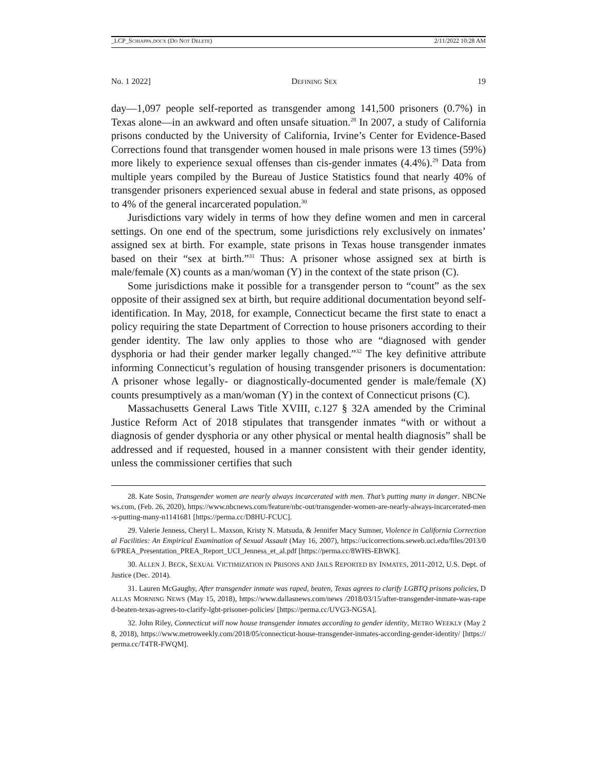_LCP_SCHIAPPA.DOCX (DO NOT DELETE) 2/11/2022 10:28 AM
No. 1 2022] DEFINING SEX 19
day—1,097 people self-reported as transgender among 141,500 prisoners (0.7%) in Texas alone—in an awkward and often unsafe situation.<sup>28</sup> In 2007, a study of California prisons conducted by the University of California, Irvine’s Center for Evidence-Based Corrections found that transgender women housed in male prisons were 13 times (59%) more likely to experience sexual offenses than cis-gender inmates (4.4%).<sup>29</sup> Data from multiple years compiled by the Bureau of Justice Statistics found that nearly 40% of transgender prisoners experienced sexual abuse in federal and state prisons, as opposed to 4% of the general incarcerated population.<sup>30</sup>
Jurisdictions vary widely in terms of how they define women and men in carceral settings. On one end of the spectrum, some jurisdictions rely exclusively on inmates’ assigned sex at birth. For example, state prisons in Texas house transgender inmates based on their “sex at birth.”<sup>31</sup> Thus: A prisoner whose assigned sex at birth is male/female (X) counts as a man/woman (Y) in the context of the state prison (C).
Some jurisdictions make it possible for a transgender person to “count” as the sex opposite of their assigned sex at birth, but require additional documentation beyond self-identification. In May, 2018, for example, Connecticut became the first state to enact a policy requiring the state Department of Correction to house prisoners according to their gender identity. The law only applies to those who are “diagnosed with gender dysphoria or had their gender marker legally changed.”<sup>32</sup> The key definitive attribute informing Connecticut’s regulation of housing transgender prisoners is documentation: A prisoner whose legally- or diagnostically-documented gender is male/female (X) counts presumptively as a man/woman (Y) in the context of Connecticut prisons (C).
Massachusetts General Laws Title XVIII, c.127 § 32A amended by the Criminal Justice Reform Act of 2018 stipulates that transgender inmates “with or without a diagnosis of gender dysphoria or any other physical or mental health diagnosis” shall be addressed and if requested, housed in a manner consistent with their gender identity, unless the commissioner certifies that such
28. Kate Sosin, Transgender women are nearly always incarcerated with men. That’s putting many in danger. NBCNews.com, (Feb. 26, 2020), https://www.nbcnews.com/feature/nbc-out/transgender-women-are-nearly-always-incarcerated-men-s-putting-many-n1141681 [https://perma.cc/D8HU-FCUC].
29. Valerie Jenness, Cheryl L. Maxson, Kristy N. Matsuda, & Jennifer Macy Sumner, Violence in California Correctional Facilities: An Empirical Examination of Sexual Assault (May 16, 2007), https://ucicorrections.seweb.uci.edu/files/2013/06/PREA_Presentation_PREA_Report_UCI_Jenness_et_al.pdf [https://perma.cc/8WHS-EBWK].
30. ALLEN J. BECK, SEXUAL VICTIMIZATION IN PRISONS AND JAILS REPORTED BY INMATES, 2011-2012, U.S. Dept. of Justice (Dec. 2014).
31. Lauren McGaughy, After transgender inmate was raped, beaten, Texas agrees to clarify LGBTQ prisons policies, DALLAS MORNING NEWS (May 15, 2018), https://www.dallasnews.com/news /2018/03/15/after-transgender-inmate-was-raped-beaten-texas-agrees-to-clarify-lgbt-prisoner-policies/ [https://perma.cc/UVG3-NGSA].
32. John Riley, Connecticut will now house transgender inmates according to gender identity, METRO WEEKLY (May 28, 2018), https://www.metroweekly.com/2018/05/connecticut-house-transgender-inmates-according-gender-identity/ [https://perma.cc/T4TR-FWQM].